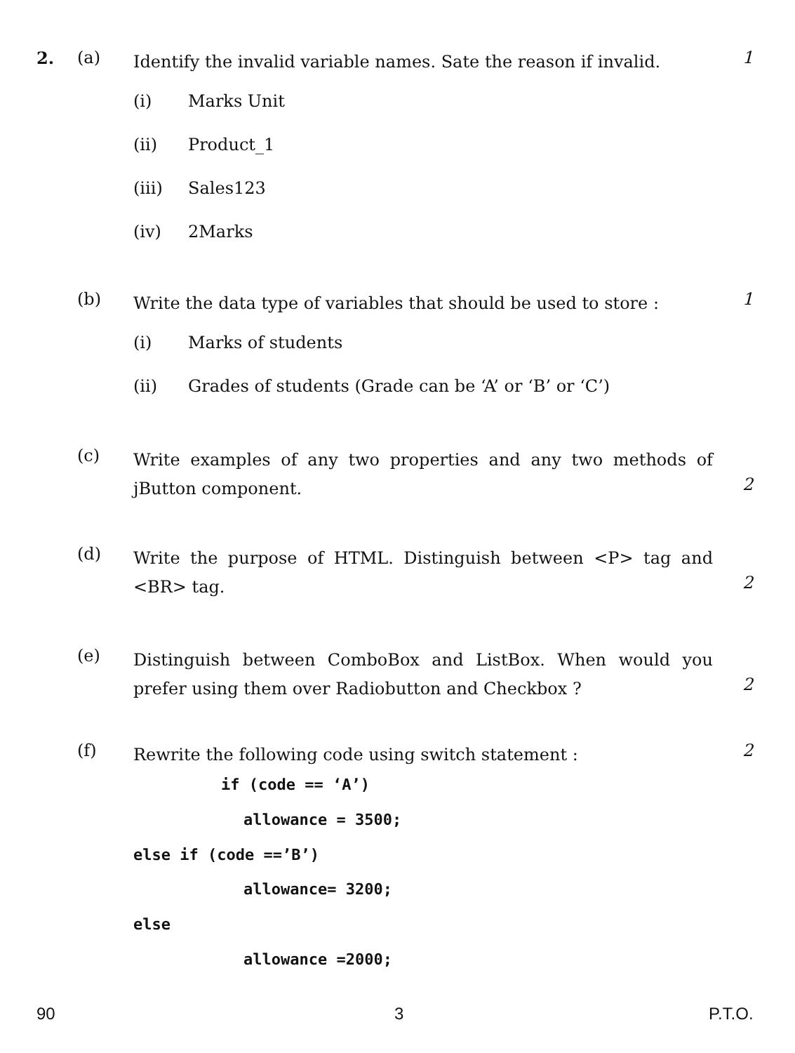2. (a) Identify the invalid variable names. Sate the reason if invalid. 1
(i) Marks Unit
(ii) Product_1
(iii) Sales123
(iv) 2Marks
(b) Write the data type of variables that should be used to store : 1
(i) Marks of students
(ii) Grades of students (Grade can be ‘A’ or ‘B’ or ‘C’)
(c) Write examples of any two properties and any two methods of jButton component.
2
(d) Write the purpose of HTML. Distinguish between <P> tag and <BR> tag.
2
(e) Distinguish between ComboBox and ListBox. When would you prefer using them over Radiobutton and Checkbox ?
2
(f) Rewrite the following code using switch statement : 2
if (code == ‘A’)
allowance = 3500;
else if (code ==’B’)
allowance= 3200;
else
allowance =2000;
90 3 P.T.O.